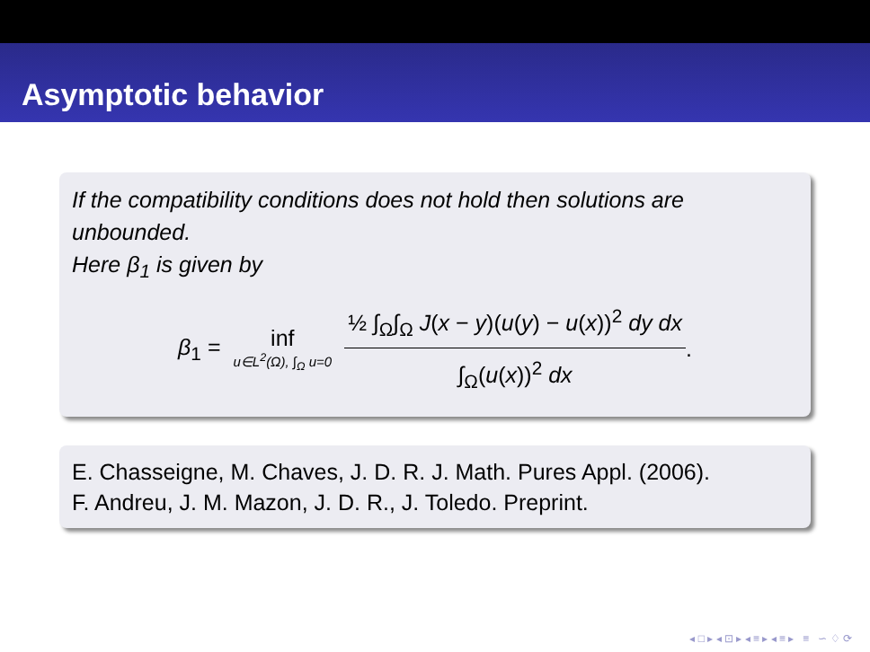Asymptotic behavior
If the compatibility conditions does not hold then solutions are unbounded.
Here β<sub>1</sub> is given by
β<sub>1</sub> = inf u∈L<sup>2</sup>(Ω), ∫<sub>Ω</sub> u=0 ½ ∫<sub>Ω</sub>∫<sub>Ω</sub> J(x − y)(u(y) − u(x))<sup>2</sup> dy dx ∫<sub>Ω</sub>(u(x))<sup>2</sup> dx.
E. Chasseigne, M. Chaves, J. D. R. J. Math. Pures Appl. (2006).
F. Andreu, J. M. Mazon, J. D. R., J. Toledo. Preprint.
◂ □ ▸ ◂ ⊡ ▸ ◂ ≡ ▸ ◂ ≡ ▸ ≡ ∽ ♢ ⟳